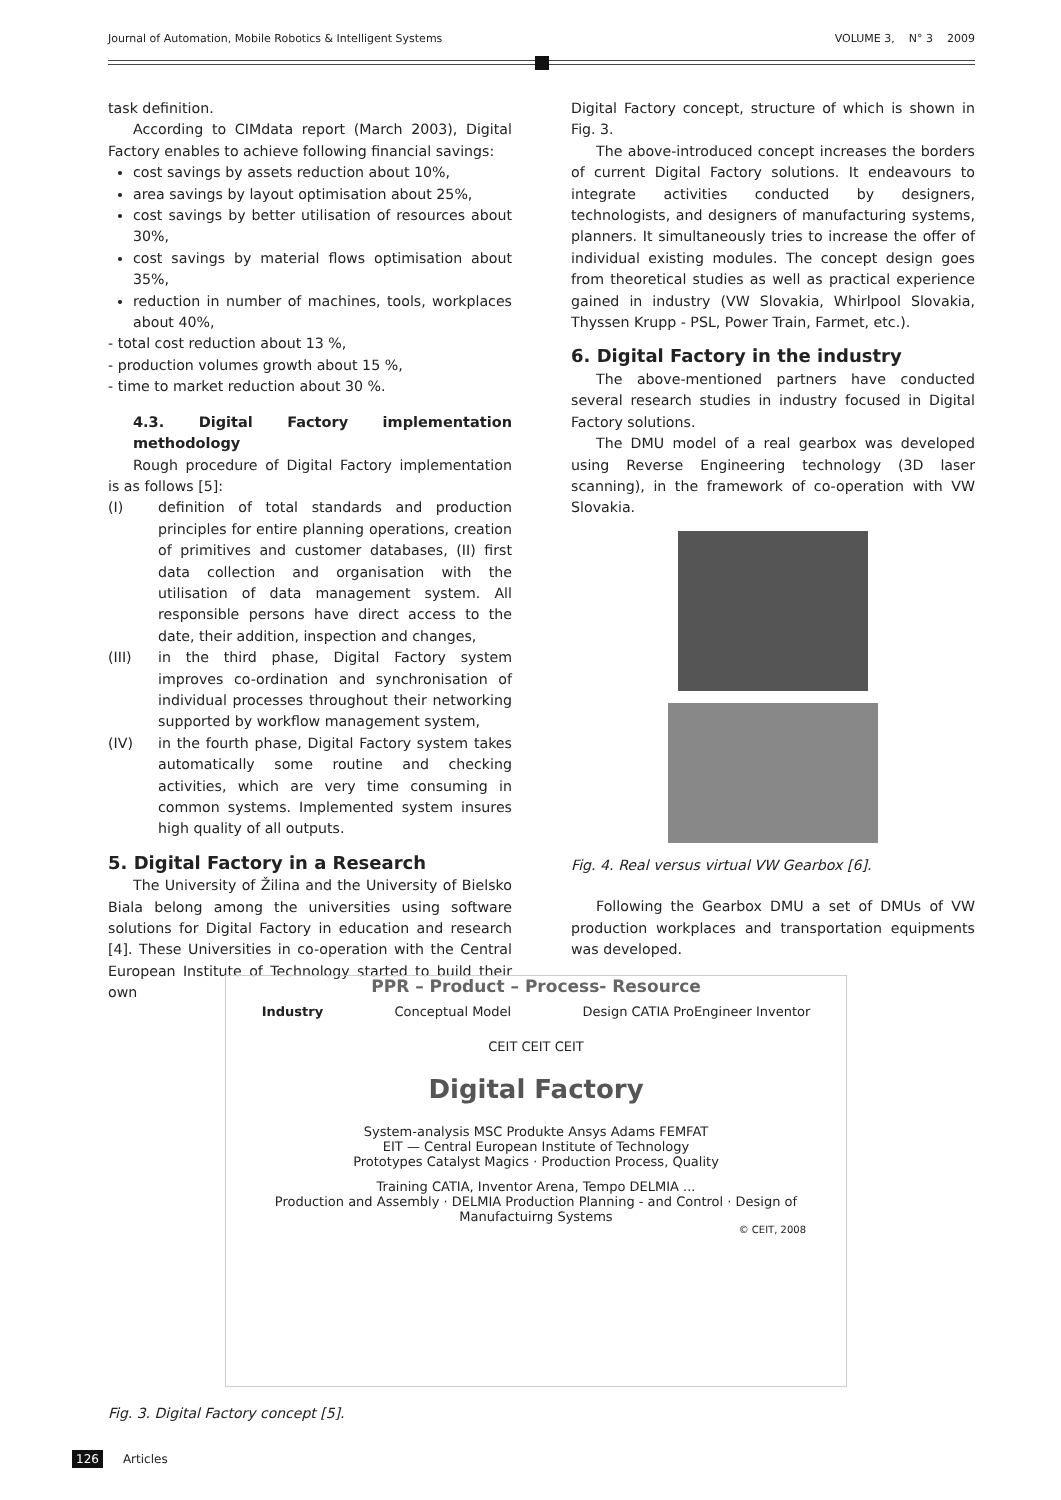Journal of Automation, Mobile Robotics & Intelligent Systems VOLUME 3, N° 3 2009
task definition.
According to CIMdata report (March 2003), Digital Factory enables to achieve following financial savings:
cost savings by assets reduction about 10%,
area savings by layout optimisation about 25%,
cost savings by better utilisation of resources about 30%,
cost savings by material flows optimisation about 35%,
reduction in number of machines, tools, workplaces about 40%,
- total cost reduction about 13 %,
- production volumes growth about 15 %,
- time to market reduction about 30 %.
4.3. Digital Factory implementation methodology
Rough procedure of Digital Factory implementation is as follows [5]:
(I) definition of total standards and production principles for entire planning operations, creation of primitives and customer databases, (II) first data collection and organisation with the utilisation of data management system. All responsible persons have direct access to the date, their addition, inspection and changes,
(III) in the third phase, Digital Factory system improves co-ordination and synchronisation of individual processes throughout their networking supported by workflow management system,
(IV) in the fourth phase, Digital Factory system takes automatically some routine and checking activities, which are very time consuming in common systems. Implemented system insures high quality of all outputs.
5. Digital Factory in a Research
The University of Žilina and the University of Bielsko Biala belong among the universities using software solutions for Digital Factory in education and research [4]. These Universities in co-operation with the Central European Institute of Technology started to build their own
Digital Factory concept, structure of which is shown in Fig. 3.
The above-introduced concept increases the borders of current Digital Factory solutions. It endeavours to integrate activities conducted by designers, technologists, and designers of manufacturing systems, planners. It simultaneously tries to increase the offer of individual existing modules. The concept design goes from theoretical studies as well as practical experience gained in industry (VW Slovakia, Whirlpool Slovakia, Thyssen Krupp - PSL, Power Train, Farmet, etc.).
6. Digital Factory in the industry
The above-mentioned partners have conducted several research studies in industry focused in Digital Factory solutions.
The DMU model of a real gearbox was developed using Reverse Engineering technology (3D laser scanning), in the framework of co-operation with VW Slovakia.
Fig. 4. Real versus virtual VW Gearbox [6].
Following the Gearbox DMU a set of DMUs of VW production workplaces and transportation equipments was developed.
PPR – Product – Process- Resource
Industry Conceptual Model Design CATIA ProEngineer Inventor
CEIT CEIT CEIT
Digital Factory
System-analysis MSC Produkte Ansys Adams FEMFAT
EIT — Central European Institute of Technology
Prototypes Catalyst Magics · Production Process, Quality
Training CATIA, Inventor Arena, Tempo DELMIA ...
Production and Assembly · DELMIA Production Planning - and Control · Design of Manufactuirng Systems
© CEIT, 2008
Fig. 3. Digital Factory concept [5].
126 Articles